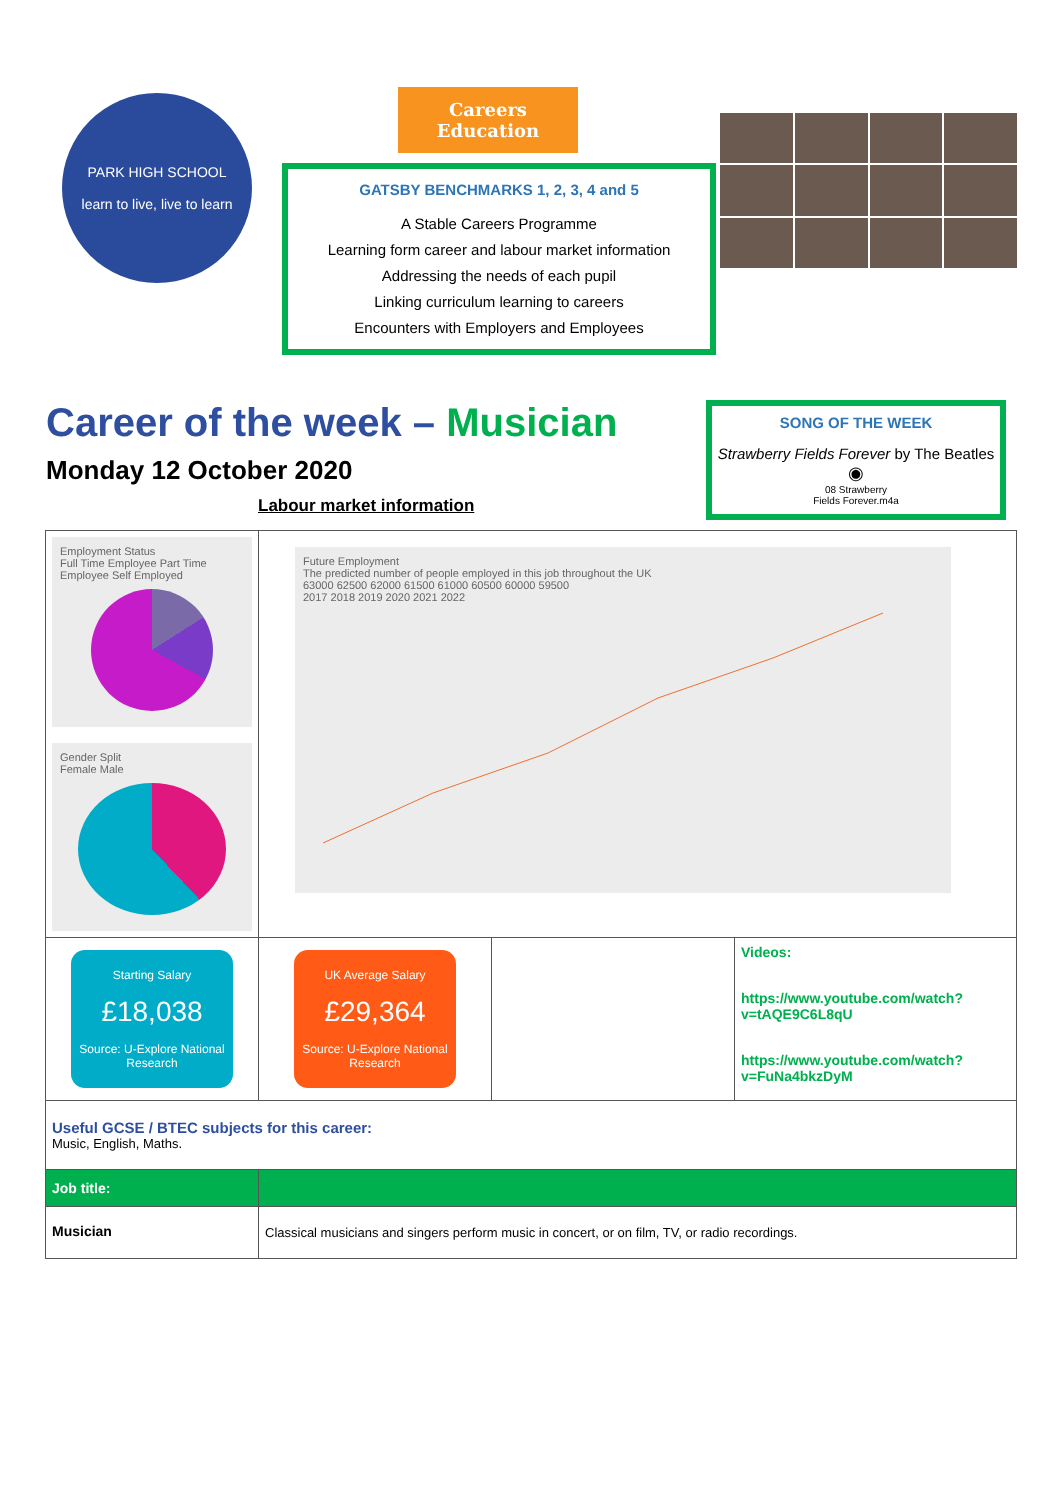PARK HIGH SCHOOL
learn to live, live to learn
Careers Education
GATSBY BENCHMARKS 1, 2, 3, 4 and 5
A Stable Careers Programme
Learning form career and labour market information
Addressing the needs of each pupil
Linking curriculum learning to careers
Encounters with Employers and Employees
Career of the week – Musician
Monday 12 October 2020
Labour market information
SONG OF THE WEEK
Strawberry Fields Forever by The Beatles
◉
08 Strawberry
Fields Forever.m4a
| Employment Status Full Time Employee Part Time Employee Self Employed Gender Split Female Male | Future Employment The predicted number of people employed in this job throughout the UK 63000 62500 62000 61500 61000 60500 60000 59500 2017 2018 2019 2020 2021 2022 | | |
| Starting Salary £18,038 Source: U-Explore National Research | UK Average Salary £29,364 Source: U-Explore National Research | | Videos: https://www.youtube.com/watch?v=tAQE9C6L8qU https://www.youtube.com/watch?v=FuNa4bkzDyM |
| Useful GCSE / BTEC subjects for this career: Music, English, Maths. | | | |
| Job title: | | | |
| Musician | Classical musicians and singers perform music in concert, or on film, TV, or radio recordings. | | |